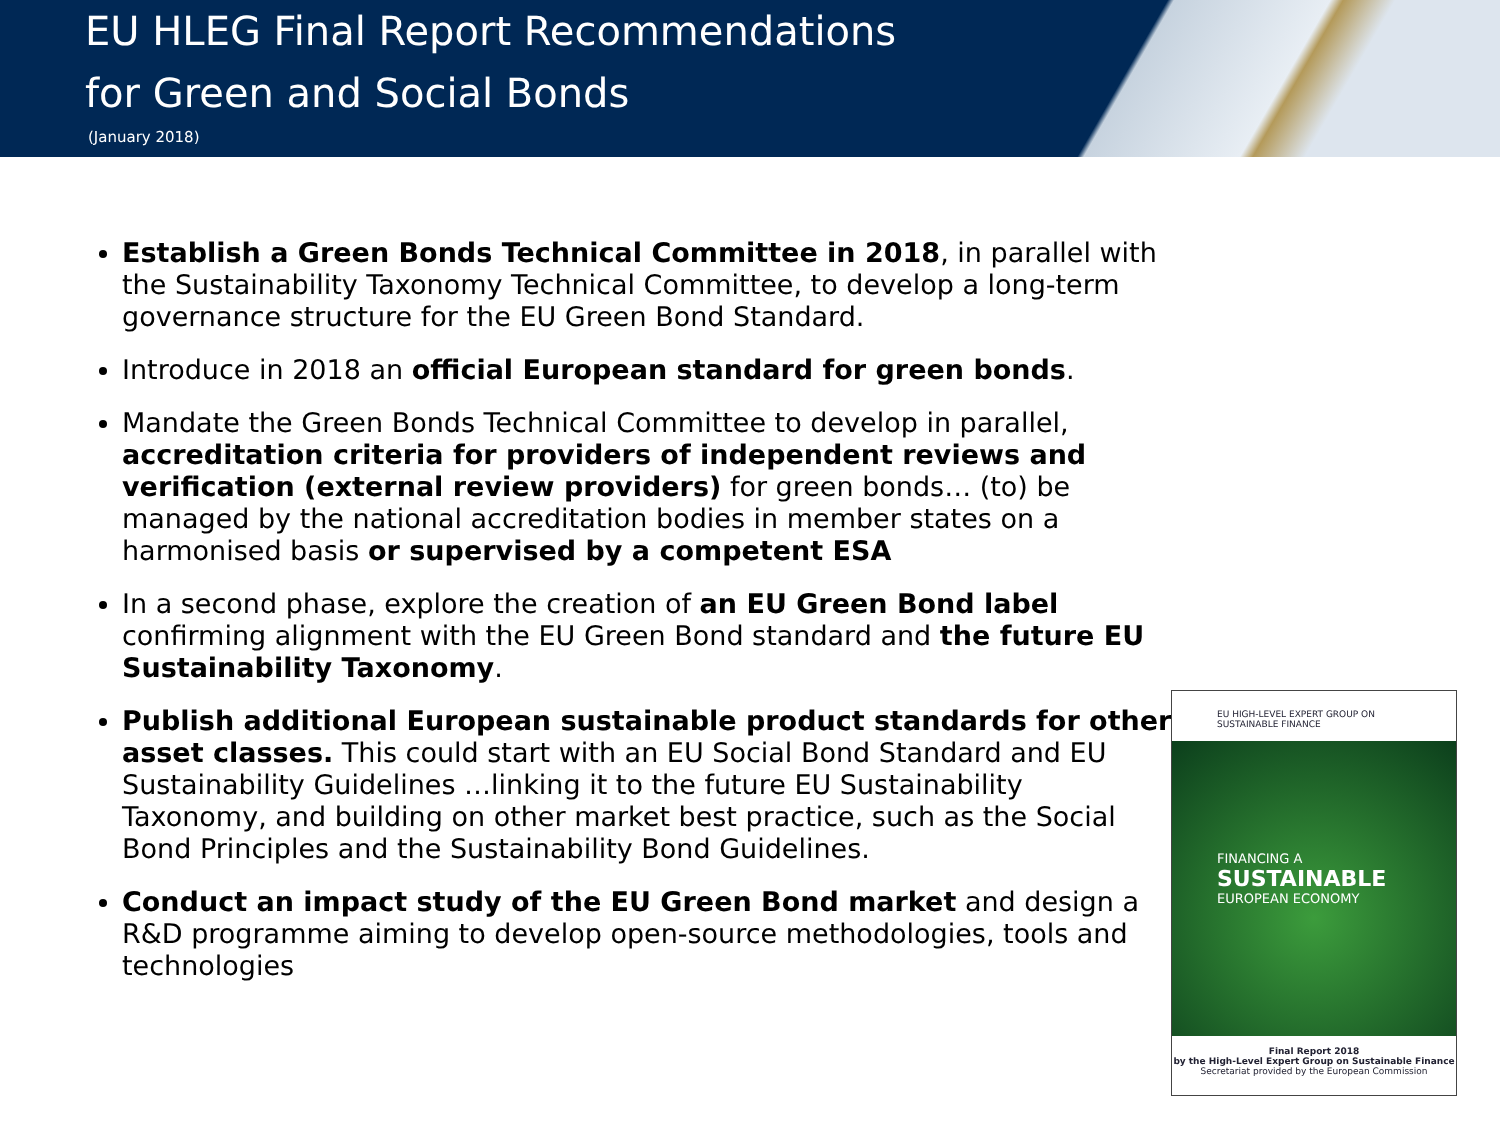EU HLEG Final Report Recommendations
for Green and Social Bonds
(January 2018)
Establish a Green Bonds Technical Committee in 2018, in parallel with the Sustainability Taxonomy Technical Committee, to develop a long-term governance structure for the EU Green Bond Standard.
Introduce in 2018 an official European standard for green bonds.
Mandate the Green Bonds Technical Committee to develop in parallel, accreditation criteria for providers of independent reviews and verification (external review providers) for green bonds… (to) be managed by the national accreditation bodies in member states on a harmonised basis or supervised by a competent ESA
In a second phase, explore the creation of an EU Green Bond label confirming alignment with the EU Green Bond standard and the future EU Sustainability Taxonomy.
Publish additional European sustainable product standards for other asset classes. This could start with an EU Social Bond Standard and EU Sustainability Guidelines …linking it to the future EU Sustainability Taxonomy, and building on other market best practice, such as the Social Bond Principles and the Sustainability Bond Guidelines.
Conduct an impact study of the EU Green Bond market and design a R&D programme aiming to develop open-source methodologies, tools and technologies
EU HIGH-LEVEL EXPERT GROUP ON
SUSTAINABLE FINANCE
FINANCING A
SUSTAINABLE
EUROPEAN ECONOMY
Final Report 2018
by the High-Level Expert Group on Sustainable Finance
Secretariat provided by the European Commission